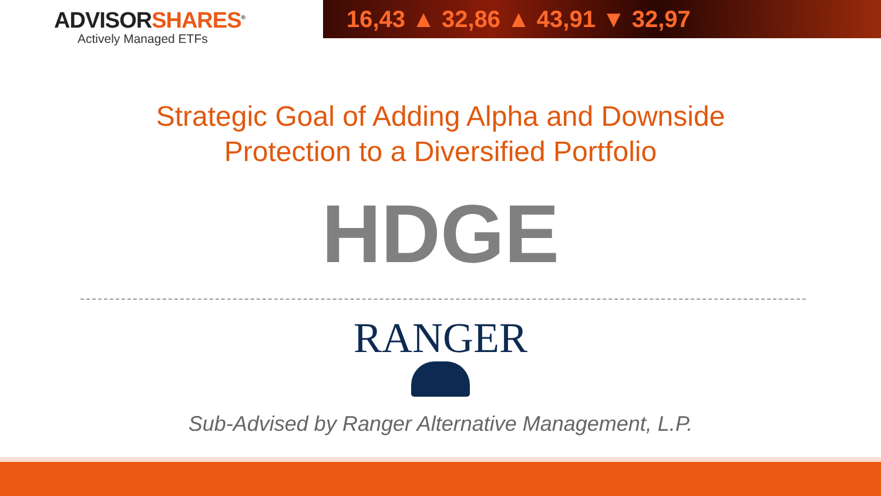ADVISORSHARES<sup>®</sup>
Actively Managed ETFs
16,43 ▲ 32,86 ▲ 43,91 ▼ 32,97
Strategic Goal of Adding Alpha and Downside
Protection to a Diversified Portfolio
HDGE
RANGER
Sub-Advised by Ranger Alternative Management, L.P.